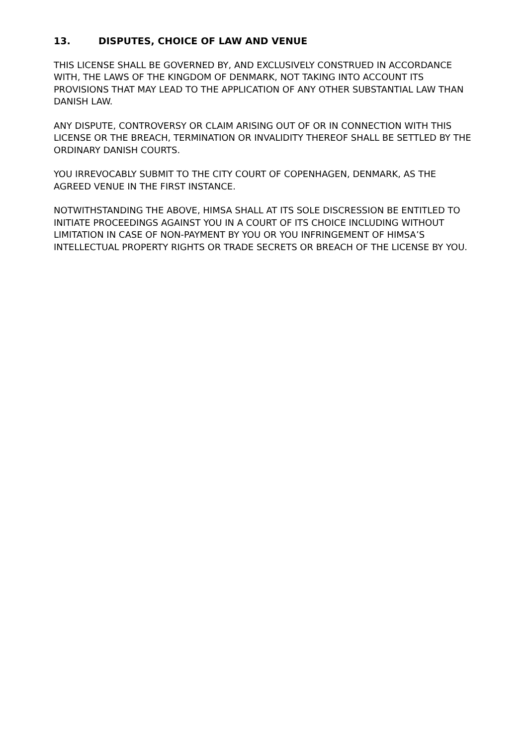13. DISPUTES, CHOICE OF LAW AND VENUE
THIS LICENSE SHALL BE GOVERNED BY, AND EXCLUSIVELY CONSTRUED IN ACCORDANCE WITH, THE LAWS OF THE KINGDOM OF DENMARK, NOT TAKING INTO ACCOUNT ITS PROVISIONS THAT MAY LEAD TO THE APPLICATION OF ANY OTHER SUBSTANTIAL LAW THAN DANISH LAW.
ANY DISPUTE, CONTROVERSY OR CLAIM ARISING OUT OF OR IN CONNECTION WITH THIS LICENSE OR THE BREACH, TERMINATION OR INVALIDITY THEREOF SHALL BE SETTLED BY THE ORDINARY DANISH COURTS.
YOU IRREVOCABLY SUBMIT TO THE CITY COURT OF COPENHAGEN, DENMARK, AS THE AGREED VENUE IN THE FIRST INSTANCE.
NOTWITHSTANDING THE ABOVE, HIMSA SHALL AT ITS SOLE DISCRESSION BE ENTITLED TO INITIATE PROCEEDINGS AGAINST YOU IN A COURT OF ITS CHOICE INCLUDING WITHOUT LIMITATION IN CASE OF NON-PAYMENT BY YOU OR YOU INFRINGEMENT OF HIMSA’S INTELLECTUAL PROPERTY RIGHTS OR TRADE SECRETS OR BREACH OF THE LICENSE BY YOU.